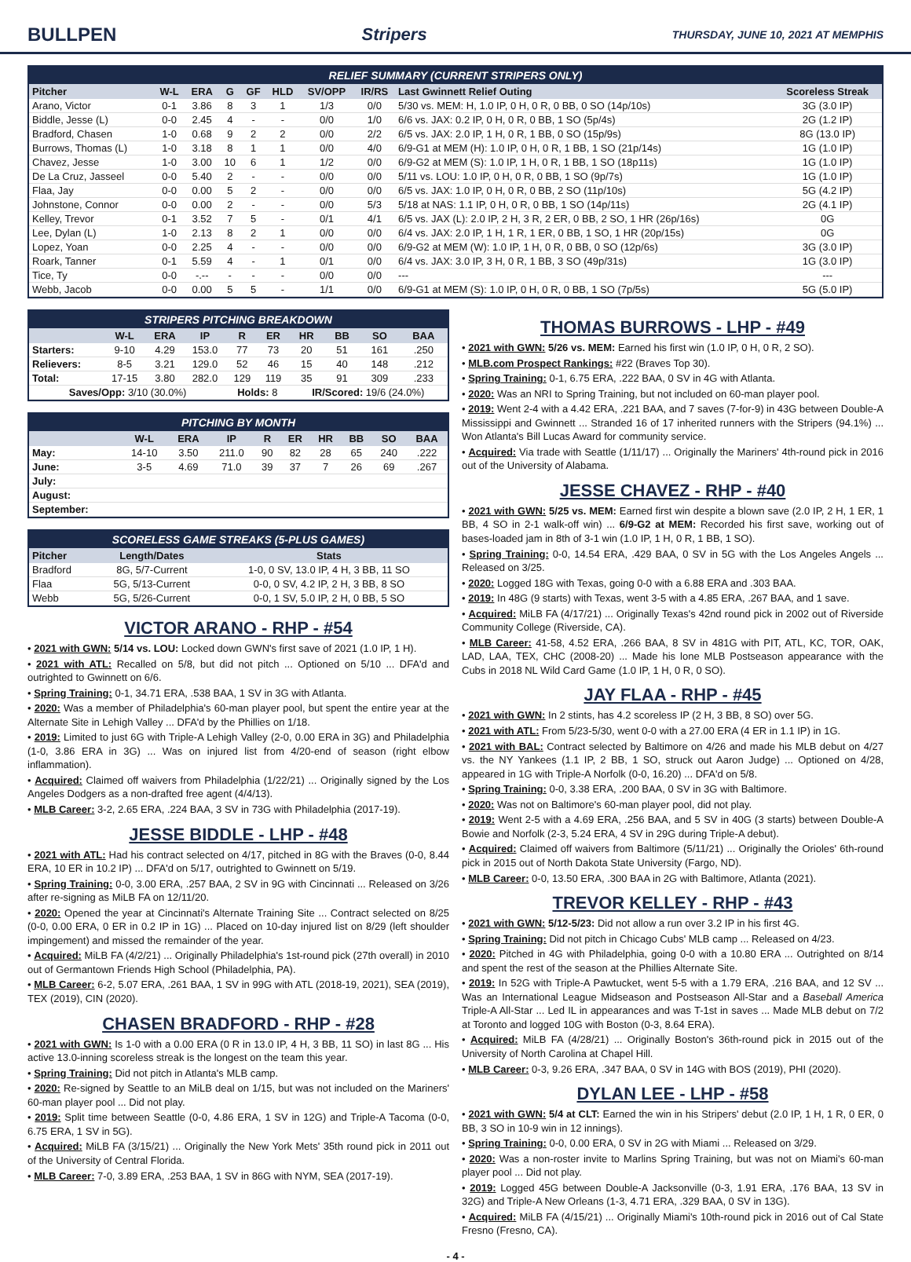BULLPEN Stripers THURSDAY, JUNE 10, 2021 AT MEMPHIS
RELIEF SUMMARY (CURRENT STRIPERS ONLY)
| Pitcher | W-L | ERA | G | GF | HLD | SV/OPP | IR/RS | Last Gwinnett Relief Outing | Scoreless Streak |
| --- | --- | --- | --- | --- | --- | --- | --- | --- | --- |
| Arano, Victor | 0-1 | 3.86 | 8 | 3 | 1 | 1/3 | 0/0 | 5/30 vs. MEM: H, 1.0 IP, 0 H, 0 R, 0 BB, 0 SO (14p/10s) | 3G (3.0 IP) |
| Biddle, Jesse (L) | 0-0 | 2.45 | 4 | - | - | 0/0 | 1/0 | 6/6 vs. JAX: 0.2 IP, 0 H, 0 R, 0 BB, 1 SO (5p/4s) | 2G (1.2 IP) |
| Bradford, Chasen | 1-0 | 0.68 | 9 | 2 | 2 | 0/0 | 2/2 | 6/5 vs. JAX: 2.0 IP, 1 H, 0 R, 1 BB, 0 SO (15p/9s) | 8G (13.0 IP) |
| Burrows, Thomas (L) | 1-0 | 3.18 | 8 | 1 | 1 | 0/0 | 4/0 | 6/9-G1 at MEM (H): 1.0 IP, 0 H, 0 R, 1 BB, 1 SO (21p/14s) | 1G (1.0 IP) |
| Chavez, Jesse | 1-0 | 3.00 | 10 | 6 | 1 | 1/2 | 0/0 | 6/9-G2 at MEM (S): 1.0 IP, 1 H, 0 R, 1 BB, 1 SO (18p11s) | 1G (1.0 IP) |
| De La Cruz, Jasseel | 0-0 | 5.40 | 2 | - | - | 0/0 | 0/0 | 5/11 vs. LOU: 1.0 IP, 0 H, 0 R, 0 BB, 1 SO (9p/7s) | 1G (1.0 IP) |
| Flaa, Jay | 0-0 | 0.00 | 5 | 2 | - | 0/0 | 0/0 | 6/5 vs. JAX: 1.0 IP, 0 H, 0 R, 0 BB, 2 SO (11p/10s) | 5G (4.2 IP) |
| Johnstone, Connor | 0-0 | 0.00 | 2 | - | - | 0/0 | 5/3 | 5/18 at NAS: 1.1 IP, 0 H, 0 R, 0 BB, 1 SO (14p/11s) | 2G (4.1 IP) |
| Kelley, Trevor | 0-1 | 3.52 | 7 | 5 | - | 0/1 | 4/1 | 6/5 vs. JAX (L): 2.0 IP, 2 H, 3 R, 2 ER, 0 BB, 2 SO, 1 HR (26p/16s) | 0G |
| Lee, Dylan (L) | 1-0 | 2.13 | 8 | 2 | 1 | 0/0 | 0/0 | 6/4 vs. JAX: 2.0 IP, 1 H, 1 R, 1 ER, 0 BB, 1 SO, 1 HR (20p/15s) | 0G |
| Lopez, Yoan | 0-0 | 2.25 | 4 | - | - | 0/0 | 0/0 | 6/9-G2 at MEM (W): 1.0 IP, 1 H, 0 R, 0 BB, 0 SO (12p/6s) | 3G (3.0 IP) |
| Roark, Tanner | 0-1 | 5.59 | 4 | - | 1 | 0/1 | 0/0 | 6/4 vs. JAX: 3.0 IP, 3 H, 0 R, 1 BB, 3 SO (49p/31s) | 1G (3.0 IP) |
| Tice, Ty | 0-0 | -.-- | - | - | - | 0/0 | 0/0 | --- | --- |
| Webb, Jacob | 0-0 | 0.00 | 5 | 5 | - | 1/1 | 0/0 | 6/9-G1 at MEM (S): 1.0 IP, 0 H, 0 R, 0 BB, 1 SO (7p/5s) | 5G (5.0 IP) |
STRIPERS PITCHING BREAKDOWN
| | W-L | ERA | IP | R | ER | HR | BB | SO | BAA |
| --- | --- | --- | --- | --- | --- | --- | --- | --- | --- |
| Starters: | 9-10 | 4.29 | 153.0 | 77 | 73 | 20 | 51 | 161 | .250 |
| Relievers: | 8-5 | 3.21 | 129.0 | 52 | 46 | 15 | 40 | 148 | .212 |
| Total: | 17-15 | 3.80 | 282.0 | 129 | 119 | 35 | 91 | 309 | .233 |
| Saves/Opp: 3/10 (30.0%) | | | | Holds: 8 | | IR/Scored: 19/6 (24.0%) | | | |
PITCHING BY MONTH
| | W-L | ERA | IP | R | ER | HR | BB | SO | BAA |
| --- | --- | --- | --- | --- | --- | --- | --- | --- | --- |
| May: | 14-10 | 3.50 | 211.0 | 90 | 82 | 28 | 65 | 240 | .222 |
| June: | 3-5 | 4.69 | 71.0 | 39 | 37 | 7 | 26 | 69 | .267 |
| July: | | | | | | | | | |
| August: | | | | | | | | | |
| September: | | | | | | | | | |
SCORELESS GAME STREAKS (5-PLUS GAMES)
| Pitcher | Length/Dates | Stats |
| --- | --- | --- |
| Bradford | 8G, 5/7-Current | 1-0, 0 SV, 13.0 IP, 4 H, 3 BB, 11 SO |
| Flaa | 5G, 5/13-Current | 0-0, 0 SV, 4.2 IP, 2 H, 3 BB, 8 SO |
| Webb | 5G, 5/26-Current | 0-0, 1 SV, 5.0 IP, 2 H, 0 BB, 5 SO |
VICTOR ARANO - RHP - #54
• 2021 with GWN: 5/14 vs. LOU: Locked down GWN's first save of 2021 (1.0 IP, 1 H).
• 2021 with ATL: Recalled on 5/8, but did not pitch ... Optioned on 5/10 ... DFA'd and outrighted to Gwinnett on 6/6.
• Spring Training: 0-1, 34.71 ERA, .538 BAA, 1 SV in 3G with Atlanta.
• 2020: Was a member of Philadelphia's 60-man player pool, but spent the entire year at the Alternate Site in Lehigh Valley ... DFA'd by the Phillies on 1/18.
• 2019: Limited to just 6G with Triple-A Lehigh Valley (2-0, 0.00 ERA in 3G) and Philadelphia (1-0, 3.86 ERA in 3G) ... Was on injured list from 4/20-end of season (right elbow inflammation).
• Acquired: Claimed off waivers from Philadelphia (1/22/21) ... Originally signed by the Los Angeles Dodgers as a non-drafted free agent (4/4/13).
• MLB Career: 3-2, 2.65 ERA, .224 BAA, 3 SV in 73G with Philadelphia (2017-19).
JESSE BIDDLE - LHP - #48
• 2021 with ATL: Had his contract selected on 4/17, pitched in 8G with the Braves (0-0, 8.44 ERA, 10 ER in 10.2 IP) ... DFA'd on 5/17, outrighted to Gwinnett on 5/19.
• Spring Training: 0-0, 3.00 ERA, .257 BAA, 2 SV in 9G with Cincinnati ... Released on 3/26 after re-signing as MiLB FA on 12/11/20.
• 2020: Opened the year at Cincinnati's Alternate Training Site ... Contract selected on 8/25 (0-0, 0.00 ERA, 0 ER in 0.2 IP in 1G) ... Placed on 10-day injured list on 8/29 (left shoulder impingement) and missed the remainder of the year.
• Acquired: MiLB FA (4/2/21) ... Originally Philadelphia's 1st-round pick (27th overall) in 2010 out of Germantown Friends High School (Philadelphia, PA).
• MLB Career: 6-2, 5.07 ERA, .261 BAA, 1 SV in 99G with ATL (2018-19, 2021), SEA (2019), TEX (2019), CIN (2020).
CHASEN BRADFORD - RHP - #28
• 2021 with GWN: Is 1-0 with a 0.00 ERA (0 R in 13.0 IP, 4 H, 3 BB, 11 SO) in last 8G ... His active 13.0-inning scoreless streak is the longest on the team this year.
• Spring Training: Did not pitch in Atlanta's MLB camp.
• 2020: Re-signed by Seattle to an MiLB deal on 1/15, but was not included on the Mariners' 60-man player pool ... Did not play.
• 2019: Split time between Seattle (0-0, 4.86 ERA, 1 SV in 12G) and Triple-A Tacoma (0-0, 6.75 ERA, 1 SV in 5G).
• Acquired: MiLB FA (3/15/21) ... Originally the New York Mets' 35th round pick in 2011 out of the University of Central Florida.
• MLB Career: 7-0, 3.89 ERA, .253 BAA, 1 SV in 86G with NYM, SEA (2017-19).
THOMAS BURROWS - LHP - #49
• 2021 with GWN: 5/26 vs. MEM: Earned his first win (1.0 IP, 0 H, 0 R, 2 SO).
• MLB.com Prospect Rankings: #22 (Braves Top 30).
• Spring Training: 0-1, 6.75 ERA, .222 BAA, 0 SV in 4G with Atlanta.
• 2020: Was an NRI to Spring Training, but not included on 60-man player pool.
• 2019: Went 2-4 with a 4.42 ERA, .221 BAA, and 7 saves (7-for-9) in 43G between Double-A Mississippi and Gwinnett ... Stranded 16 of 17 inherited runners with the Stripers (94.1%) ... Won Atlanta's Bill Lucas Award for community service.
• Acquired: Via trade with Seattle (1/11/17) ... Originally the Mariners' 4th-round pick in 2016 out of the University of Alabama.
JESSE CHAVEZ - RHP - #40
• 2021 with GWN: 5/25 vs. MEM: Earned first win despite a blown save (2.0 IP, 2 H, 1 ER, 1 BB, 4 SO in 2-1 walk-off win) ... 6/9-G2 at MEM: Recorded his first save, working out of bases-loaded jam in 8th of 3-1 win (1.0 IP, 1 H, 0 R, 1 BB, 1 SO).
• Spring Training: 0-0, 14.54 ERA, .429 BAA, 0 SV in 5G with the Los Angeles Angels ... Released on 3/25.
• 2020: Logged 18G with Texas, going 0-0 with a 6.88 ERA and .303 BAA.
• 2019: In 48G (9 starts) with Texas, went 3-5 with a 4.85 ERA, .267 BAA, and 1 save.
• Acquired: MiLB FA (4/17/21) ... Originally Texas's 42nd round pick in 2002 out of Riverside Community College (Riverside, CA).
• MLB Career: 41-58, 4.52 ERA, .266 BAA, 8 SV in 481G with PIT, ATL, KC, TOR, OAK, LAD, LAA, TEX, CHC (2008-20) ... Made his lone MLB Postseason appearance with the Cubs in 2018 NL Wild Card Game (1.0 IP, 1 H, 0 R, 0 SO).
JAY FLAA - RHP - #45
• 2021 with GWN: In 2 stints, has 4.2 scoreless IP (2 H, 3 BB, 8 SO) over 5G.
• 2021 with ATL: From 5/23-5/30, went 0-0 with a 27.00 ERA (4 ER in 1.1 IP) in 1G.
• 2021 with BAL: Contract selected by Baltimore on 4/26 and made his MLB debut on 4/27 vs. the NY Yankees (1.1 IP, 2 BB, 1 SO, struck out Aaron Judge) ... Optioned on 4/28, appeared in 1G with Triple-A Norfolk (0-0, 16.20) ... DFA'd on 5/8.
• Spring Training: 0-0, 3.38 ERA, .200 BAA, 0 SV in 3G with Baltimore.
• 2020: Was not on Baltimore's 60-man player pool, did not play.
• 2019: Went 2-5 with a 4.69 ERA, .256 BAA, and 5 SV in 40G (3 starts) between Double-A Bowie and Norfolk (2-3, 5.24 ERA, 4 SV in 29G during Triple-A debut).
• Acquired: Claimed off waivers from Baltimore (5/11/21) ... Originally the Orioles' 6th-round pick in 2015 out of North Dakota State University (Fargo, ND).
• MLB Career: 0-0, 13.50 ERA, .300 BAA in 2G with Baltimore, Atlanta (2021).
TREVOR KELLEY - RHP - #43
• 2021 with GWN: 5/12-5/23: Did not allow a run over 3.2 IP in his first 4G.
• Spring Training: Did not pitch in Chicago Cubs' MLB camp ... Released on 4/23.
• 2020: Pitched in 4G with Philadelphia, going 0-0 with a 10.80 ERA ... Outrighted on 8/14 and spent the rest of the season at the Phillies Alternate Site.
• 2019: In 52G with Triple-A Pawtucket, went 5-5 with a 1.79 ERA, .216 BAA, and 12 SV ... Was an International League Midseason and Postseason All-Star and a Baseball America Triple-A All-Star ... Led IL in appearances and was T-1st in saves ... Made MLB debut on 7/2 at Toronto and logged 10G with Boston (0-3, 8.64 ERA).
• Acquired: MiLB FA (4/28/21) ... Originally Boston's 36th-round pick in 2015 out of the University of North Carolina at Chapel Hill.
• MLB Career: 0-3, 9.26 ERA, .347 BAA, 0 SV in 14G with BOS (2019), PHI (2020).
DYLAN LEE - LHP - #58
• 2021 with GWN: 5/4 at CLT: Earned the win in his Stripers' debut (2.0 IP, 1 H, 1 R, 0 ER, 0 BB, 3 SO in 10-9 win in 12 innings).
• Spring Training: 0-0, 0.00 ERA, 0 SV in 2G with Miami ... Released on 3/29.
• 2020: Was a non-roster invite to Marlins Spring Training, but was not on Miami's 60-man player pool ... Did not play.
• 2019: Logged 45G between Double-A Jacksonville (0-3, 1.91 ERA, .176 BAA, 13 SV in 32G) and Triple-A New Orleans (1-3, 4.71 ERA, .329 BAA, 0 SV in 13G).
• Acquired: MiLB FA (4/15/21) ... Originally Miami's 10th-round pick in 2016 out of Cal State Fresno (Fresno, CA).
- 4 -